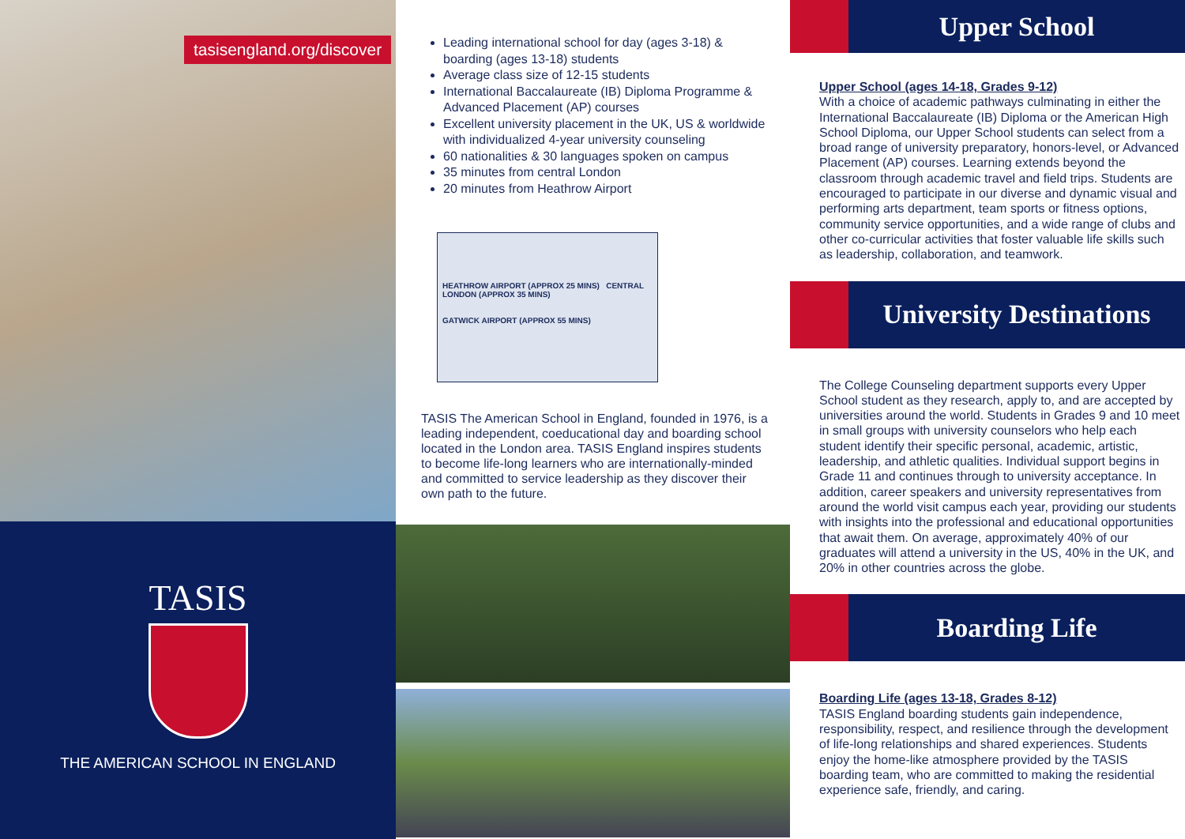tasisengland.org/discover
TASIS
THE AMERICAN SCHOOL IN ENGLAND
Leading international school for day (ages 3-18) & boarding (ages 13-18) students
Average class size of 12-15 students
International Baccalaureate (IB) Diploma Programme & Advanced Placement (AP) courses
Excellent university placement in the UK, US & worldwide with individualized 4-year university counseling
60 nationalities & 30 languages spoken on campus
35 minutes from central London
20 minutes from Heathrow Airport
HEATHROW AIRPORT (APPROX 25 MINS) CENTRAL LONDON (APPROX 35 MINS)
GATWICK AIRPORT (APPROX 55 MINS)
TASIS The American School in England, founded in 1976, is a leading independent, coeducational day and boarding school located in the London area. TASIS England inspires students to become life-long learners who are internationally-minded and committed to service leadership as they discover their own path to the future.
Upper School
Upper School (ages 14-18, Grades 9-12)
With a choice of academic pathways culminating in either the International Baccalaureate (IB) Diploma or the American High School Diploma, our Upper School students can select from a broad range of university preparatory, honors-level, or Advanced Placement (AP) courses. Learning extends beyond the classroom through academic travel and field trips. Students are encouraged to participate in our diverse and dynamic visual and performing arts department, team sports or fitness options, community service opportunities, and a wide range of clubs and other co-curricular activities that foster valuable life skills such as leadership, collaboration, and teamwork.
University Destinations
The College Counseling department supports every Upper School student as they research, apply to, and are accepted by universities around the world. Students in Grades 9 and 10 meet in small groups with university counselors who help each student identify their specific personal, academic, artistic, leadership, and athletic qualities. Individual support begins in Grade 11 and continues through to university acceptance. In addition, career speakers and university representatives from around the world visit campus each year, providing our students with insights into the professional and educational opportunities that await them. On average, approximately 40% of our graduates will attend a university in the US, 40% in the UK, and 20% in other countries across the globe.
Boarding Life
Boarding Life (ages 13-18, Grades 8-12)
TASIS England boarding students gain independence, responsibility, respect, and resilience through the development of life-long relationships and shared experiences. Students enjoy the home-like atmosphere provided by the TASIS boarding team, who are committed to making the residential experience safe, friendly, and caring.